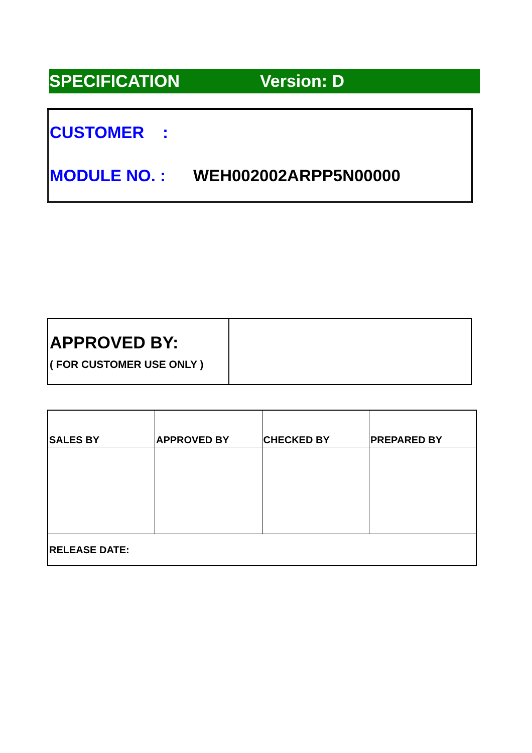SPECIFICATION Version: D
CUSTOMER :
MODULE NO. : WEH002002ARPP5N00000
| APPROVED BY: ( FOR CUSTOMER USE ONLY ) | |
| SALES BY | APPROVED BY | CHECKED BY | PREPARED BY |
| --- | --- | --- | --- |
| RELEASE DATE: | | | |